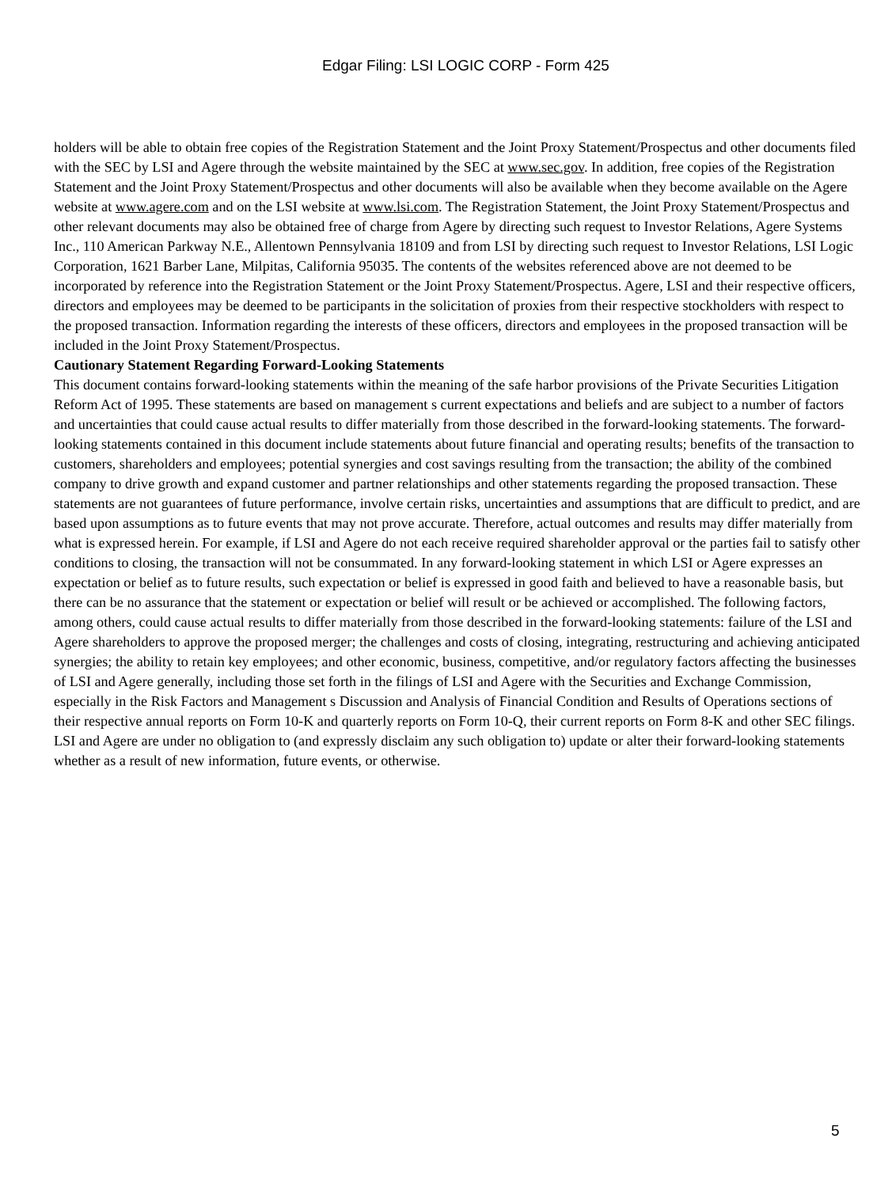Edgar Filing: LSI LOGIC CORP - Form 425
holders will be able to obtain free copies of the Registration Statement and the Joint Proxy Statement/Prospectus and other documents filed with the SEC by LSI and Agere through the website maintained by the SEC at www.sec.gov. In addition, free copies of the Registration Statement and the Joint Proxy Statement/Prospectus and other documents will also be available when they become available on the Agere website at www.agere.com and on the LSI website at www.lsi.com. The Registration Statement, the Joint Proxy Statement/Prospectus and other relevant documents may also be obtained free of charge from Agere by directing such request to Investor Relations, Agere Systems Inc., 110 American Parkway N.E., Allentown Pennsylvania 18109 and from LSI by directing such request to Investor Relations, LSI Logic Corporation, 1621 Barber Lane, Milpitas, California 95035. The contents of the websites referenced above are not deemed to be incorporated by reference into the Registration Statement or the Joint Proxy Statement/Prospectus. Agere, LSI and their respective officers, directors and employees may be deemed to be participants in the solicitation of proxies from their respective stockholders with respect to the proposed transaction. Information regarding the interests of these officers, directors and employees in the proposed transaction will be included in the Joint Proxy Statement/Prospectus.
Cautionary Statement Regarding Forward-Looking Statements
This document contains forward-looking statements within the meaning of the safe harbor provisions of the Private Securities Litigation Reform Act of 1995. These statements are based on management s current expectations and beliefs and are subject to a number of factors and uncertainties that could cause actual results to differ materially from those described in the forward-looking statements. The forward-looking statements contained in this document include statements about future financial and operating results; benefits of the transaction to customers, shareholders and employees; potential synergies and cost savings resulting from the transaction; the ability of the combined company to drive growth and expand customer and partner relationships and other statements regarding the proposed transaction. These statements are not guarantees of future performance, involve certain risks, uncertainties and assumptions that are difficult to predict, and are based upon assumptions as to future events that may not prove accurate. Therefore, actual outcomes and results may differ materially from what is expressed herein. For example, if LSI and Agere do not each receive required shareholder approval or the parties fail to satisfy other conditions to closing, the transaction will not be consummated. In any forward-looking statement in which LSI or Agere expresses an expectation or belief as to future results, such expectation or belief is expressed in good faith and believed to have a reasonable basis, but there can be no assurance that the statement or expectation or belief will result or be achieved or accomplished. The following factors, among others, could cause actual results to differ materially from those described in the forward-looking statements: failure of the LSI and Agere shareholders to approve the proposed merger; the challenges and costs of closing, integrating, restructuring and achieving anticipated synergies; the ability to retain key employees; and other economic, business, competitive, and/or regulatory factors affecting the businesses of LSI and Agere generally, including those set forth in the filings of LSI and Agere with the Securities and Exchange Commission, especially in the Risk Factors and Management s Discussion and Analysis of Financial Condition and Results of Operations sections of their respective annual reports on Form 10-K and quarterly reports on Form 10-Q, their current reports on Form 8-K and other SEC filings. LSI and Agere are under no obligation to (and expressly disclaim any such obligation to) update or alter their forward-looking statements whether as a result of new information, future events, or otherwise.
5